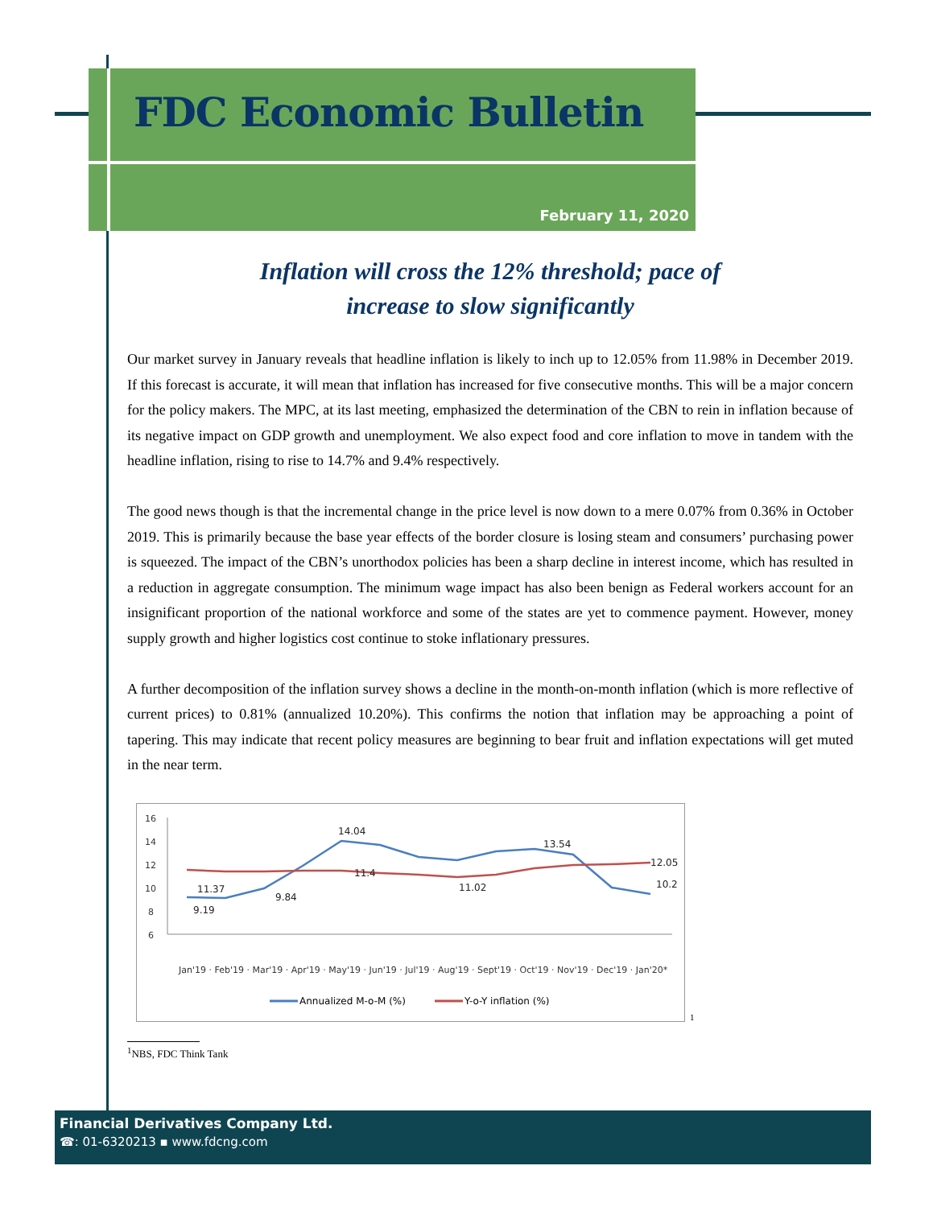FDC Economic Bulletin
February 11, 2020
Inflation will cross the 12% threshold; pace of
increase to slow significantly
Our market survey in January reveals that headline inflation is likely to inch up to 12.05% from 11.98% in December 2019. If this forecast is accurate, it will mean that inflation has increased for five consecutive months. This will be a major concern for the policy makers. The MPC, at its last meeting, emphasized the determination of the CBN to rein in inflation because of its negative impact on GDP growth and unemployment. We also expect food and core inflation to move in tandem with the headline inflation, rising to rise to 14.7% and 9.4% respectively.
The good news though is that the incremental change in the price level is now down to a mere 0.07% from 0.36% in October 2019. This is primarily because the base year effects of the border closure is losing steam and consumers’ purchasing power is squeezed. The impact of the CBN’s unorthodox policies has been a sharp decline in interest income, which has resulted in a reduction in aggregate consumption. The minimum wage impact has also been benign as Federal workers account for an insignificant proportion of the national workforce and some of the states are yet to commence payment. However, money supply growth and higher logistics cost continue to stoke inflationary pressures.
A further decomposition of the inflation survey shows a decline in the month-on-month inflation (which is more reflective of current prices) to 0.81% (annualized 10.20%). This confirms the notion that inflation may be approaching a point of tapering. This may indicate that recent policy measures are beginning to bear fruit and inflation expectations will get muted in the near term.
16
14
12
10
8
6
11.37
9.19
9.84
14.04
11.4
11.02
13.54
12.05
10.2
Jan'19 · Feb'19 · Mar'19 · Apr'19 · May'19 · Jun'19 · Jul'19 · Aug'19 · Sept'19 · Oct'19 · Nov'19 · Dec'19 · Jan'20*
Annualized M-o-M (%)
Y-o-Y inflation (%)
<sup>1</sup>
<sup>1</sup> NBS, FDC Think Tank
Financial Derivatives Company Ltd.
☎: 01-6320213 ▪ www.fdcng.com